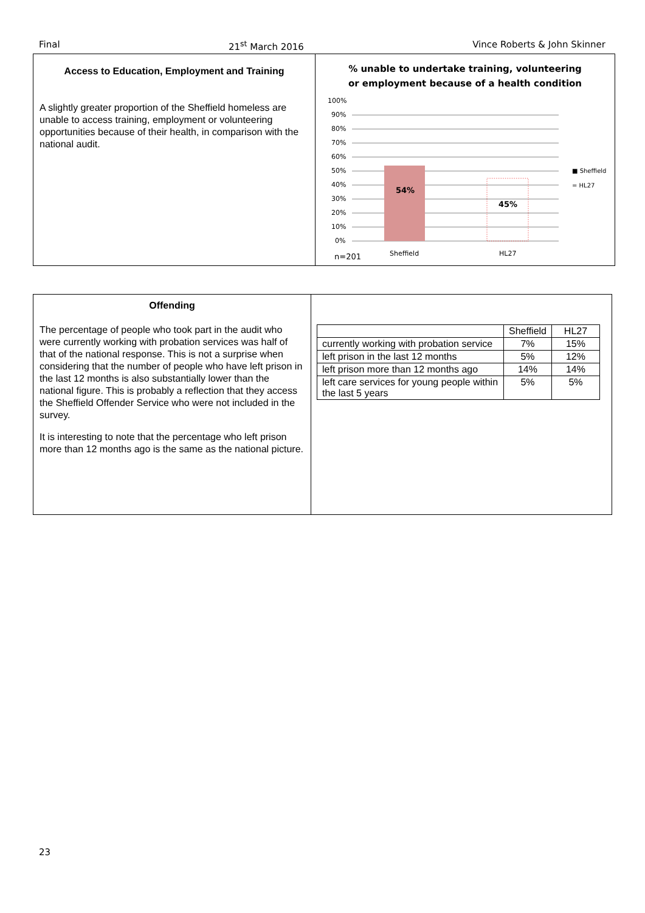Final 21<sup>st</sup> March 2016 Vince Roberts & John Skinner
Access to Education, Employment and Training
A slightly greater proportion of the Sheffield homeless are unable to access training, employment or volunteering opportunities because of their health, in comparison with the national audit.
% unable to undertake training, volunteering
or employment because of a health condition
100%
90%
80%
70%
60%
50%
40%
30%
20%
10%
0%
54%
45%
Sheffield
HL27
■ Sheffield
= HL27
n=201
Offending
The percentage of people who took part in the audit who were currently working with probation services was half of that of the national response. This is not a surprise when considering that the number of people who have left prison in the last 12 months is also substantially lower than the national figure. This is probably a reflection that they access the Sheffield Offender Service who were not included in the survey.
It is interesting to note that the percentage who left prison more than 12 months ago is the same as the national picture.
| | Sheffield | HL27 |
| currently working with probation service | 7% | 15% |
| left prison in the last 12 months | 5% | 12% |
| left prison more than 12 months ago | 14% | 14% |
| left care services for young people within the last 5 years | 5% | 5% |
23